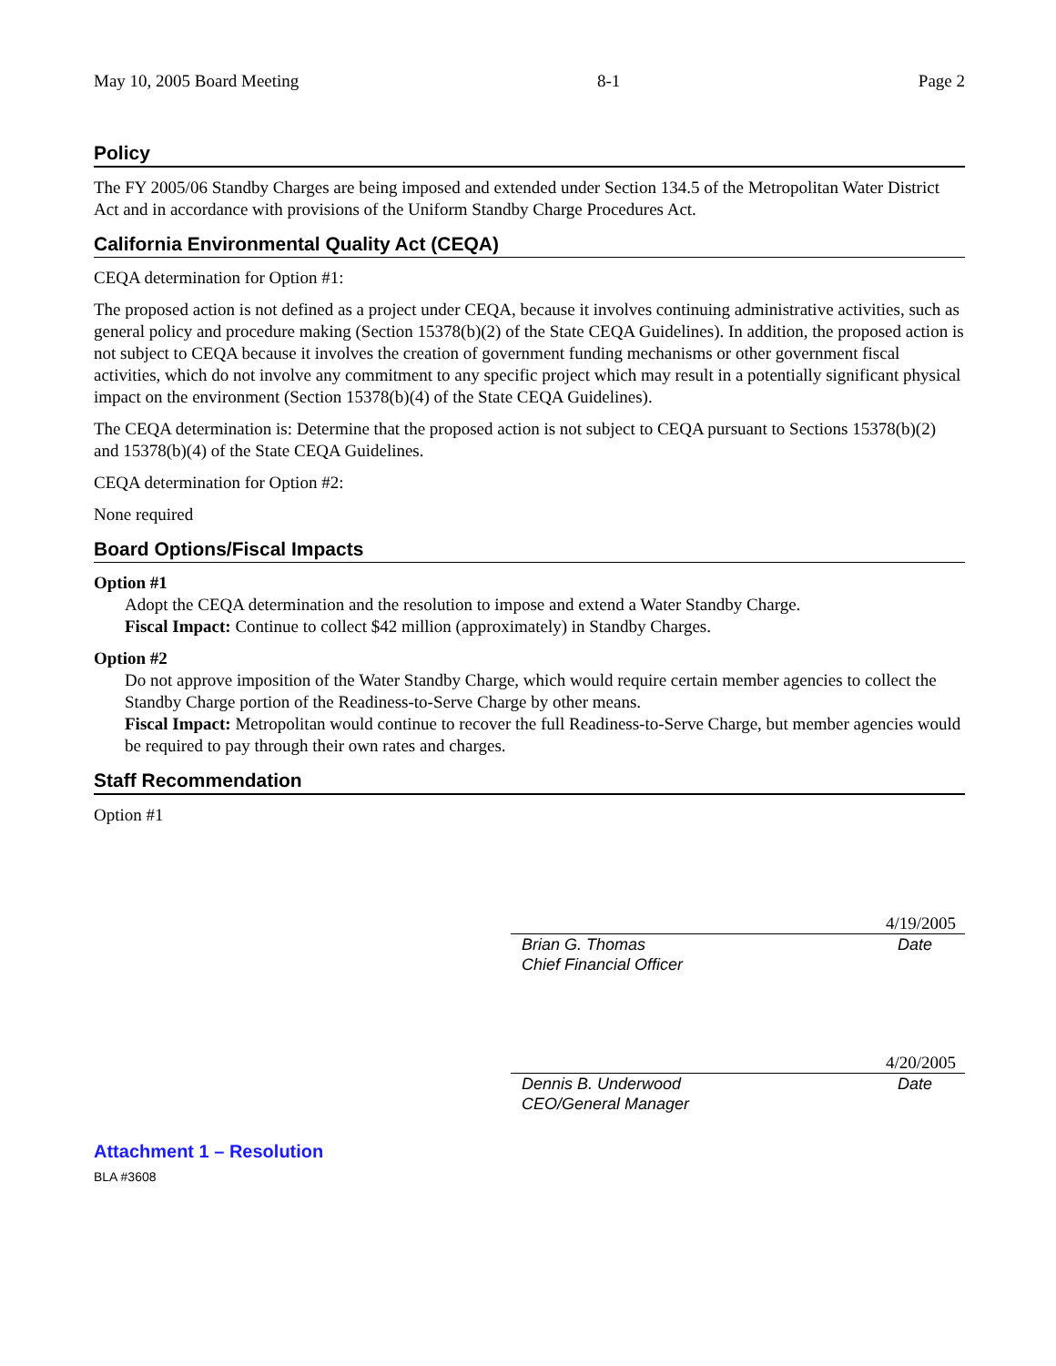May 10, 2005 Board Meeting 8-1 Page 2
Policy
The FY 2005/06 Standby Charges are being imposed and extended under Section 134.5 of the Metropolitan Water District Act and in accordance with provisions of the Uniform Standby Charge Procedures Act.
California Environmental Quality Act (CEQA)
CEQA determination for Option #1:
The proposed action is not defined as a project under CEQA, because it involves continuing administrative activities, such as general policy and procedure making (Section 15378(b)(2) of the State CEQA Guidelines). In addition, the proposed action is not subject to CEQA because it involves the creation of government funding mechanisms or other government fiscal activities, which do not involve any commitment to any specific project which may result in a potentially significant physical impact on the environment (Section 15378(b)(4) of the State CEQA Guidelines).
The CEQA determination is: Determine that the proposed action is not subject to CEQA pursuant to Sections 15378(b)(2) and 15378(b)(4) of the State CEQA Guidelines.
CEQA determination for Option #2:
None required
Board Options/Fiscal Impacts
Option #1
Adopt the CEQA determination and the resolution to impose and extend a Water Standby Charge.
Fiscal Impact: Continue to collect $42 million (approximately) in Standby Charges.
Option #2
Do not approve imposition of the Water Standby Charge, which would require certain member agencies to collect the Standby Charge portion of the Readiness-to-Serve Charge by other means.
Fiscal Impact: Metropolitan would continue to recover the full Readiness-to-Serve Charge, but member agencies would be required to pay through their own rates and charges.
Staff Recommendation
Option #1
4/19/2005
Brian G. Thomas
Chief Financial Officer Date
4/20/2005
Dennis B. Underwood
CEO/General Manager Date
Attachment 1 – Resolution
BLA #3608